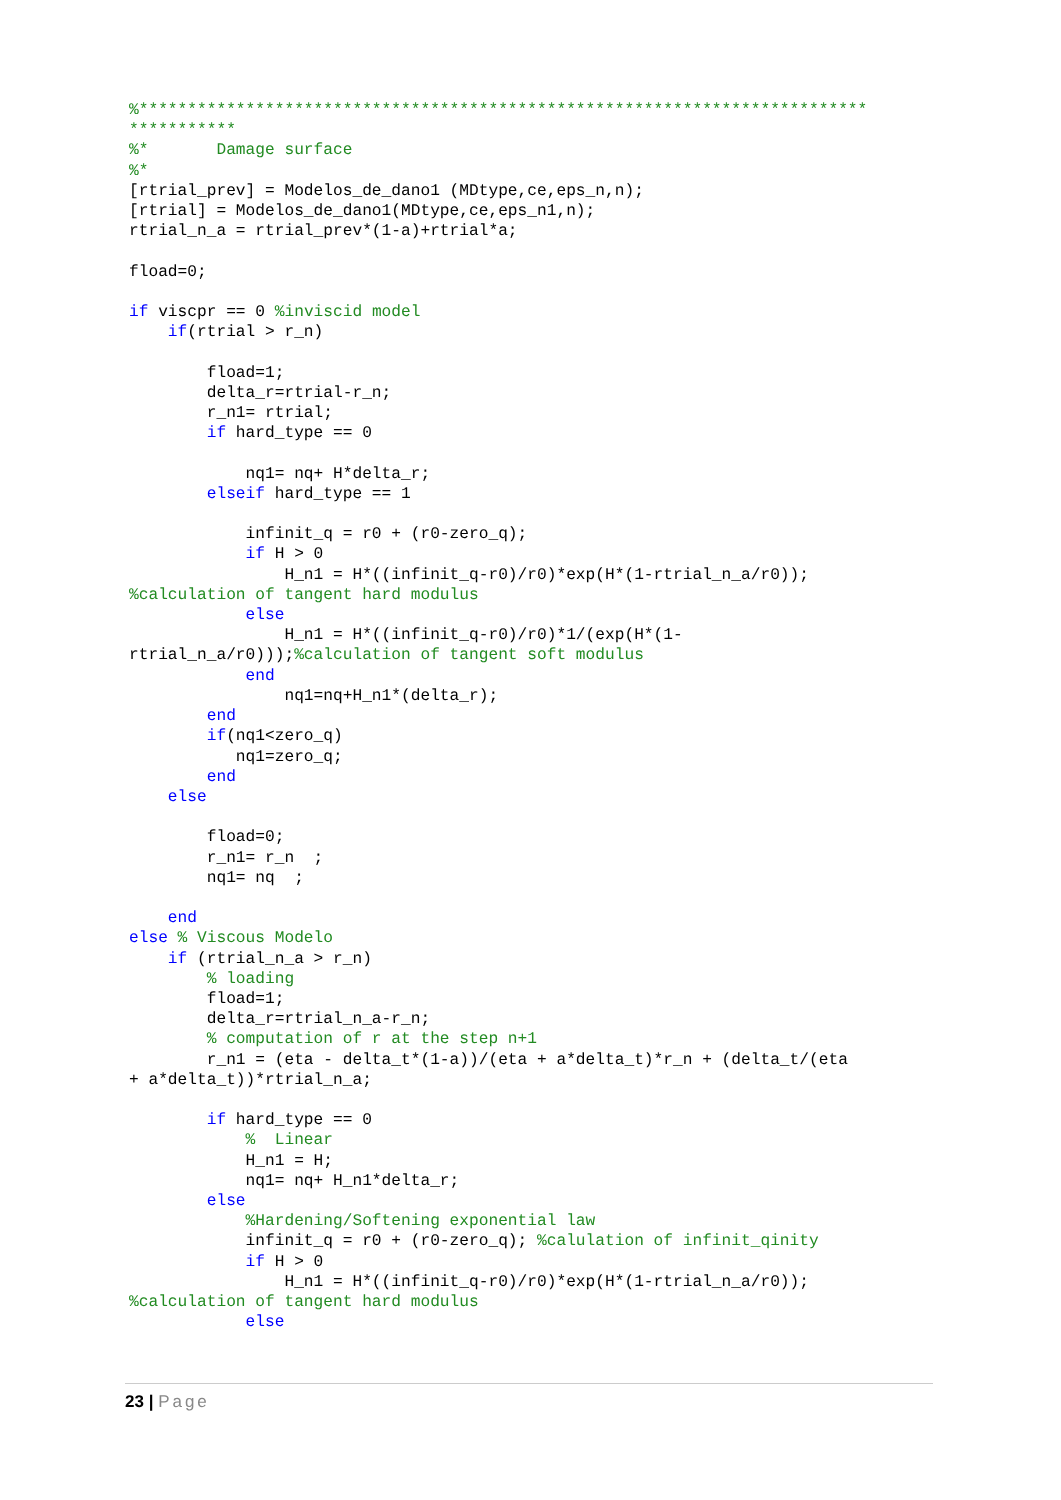%***************************************************************************
***********
%*       Damage surface
%*
[rtrial_prev] = Modelos_de_dano1 (MDtype,ce,eps_n,n);
[rtrial] = Modelos_de_dano1(MDtype,ce,eps_n1,n);
rtrial_n_a = rtrial_prev*(1-a)+rtrial*a;

fload=0;

if viscpr == 0 %inviscid model
    if(rtrial > r_n)

        fload=1;
        delta_r=rtrial-r_n;
        r_n1= rtrial;
        if hard_type == 0

            nq1= nq+ H*delta_r;
        elseif hard_type == 1

            infinit_q = r0 + (r0-zero_q);
            if H > 0
                H_n1 = H*((infinit_q-r0)/r0)*exp(H*(1-rtrial_n_a/r0));
%calculation of tangent hard modulus
            else
                H_n1 = H*((infinit_q-r0)/r0)*1/(exp(H*(1-
rtrial_n_a/r0)));%calculation of tangent soft modulus
            end
                nq1=nq+H_n1*(delta_r);
        end
        if(nq1<zero_q)
           nq1=zero_q;
        end
    else

        fload=0;
        r_n1= r_n  ;
        nq1= nq  ;

    end
else % Viscous Modelo
    if (rtrial_n_a > r_n)
        % loading
        fload=1;
        delta_r=rtrial_n_a-r_n;
        % computation of r at the step n+1
        r_n1 = (eta - delta_t*(1-a))/(eta + a*delta_t)*r_n + (delta_t/(eta
+ a*delta_t))*rtrial_n_a;

        if hard_type == 0
            %  Linear
            H_n1 = H;
            nq1= nq+ H_n1*delta_r;
        else
            %Hardening/Softening exponential law
            infinit_q = r0 + (r0-zero_q); %calulation of infinit_qinity
            if H > 0
                H_n1 = H*((infinit_q-r0)/r0)*exp(H*(1-rtrial_n_a/r0));
%calculation of tangent hard modulus
            else
23 | Page